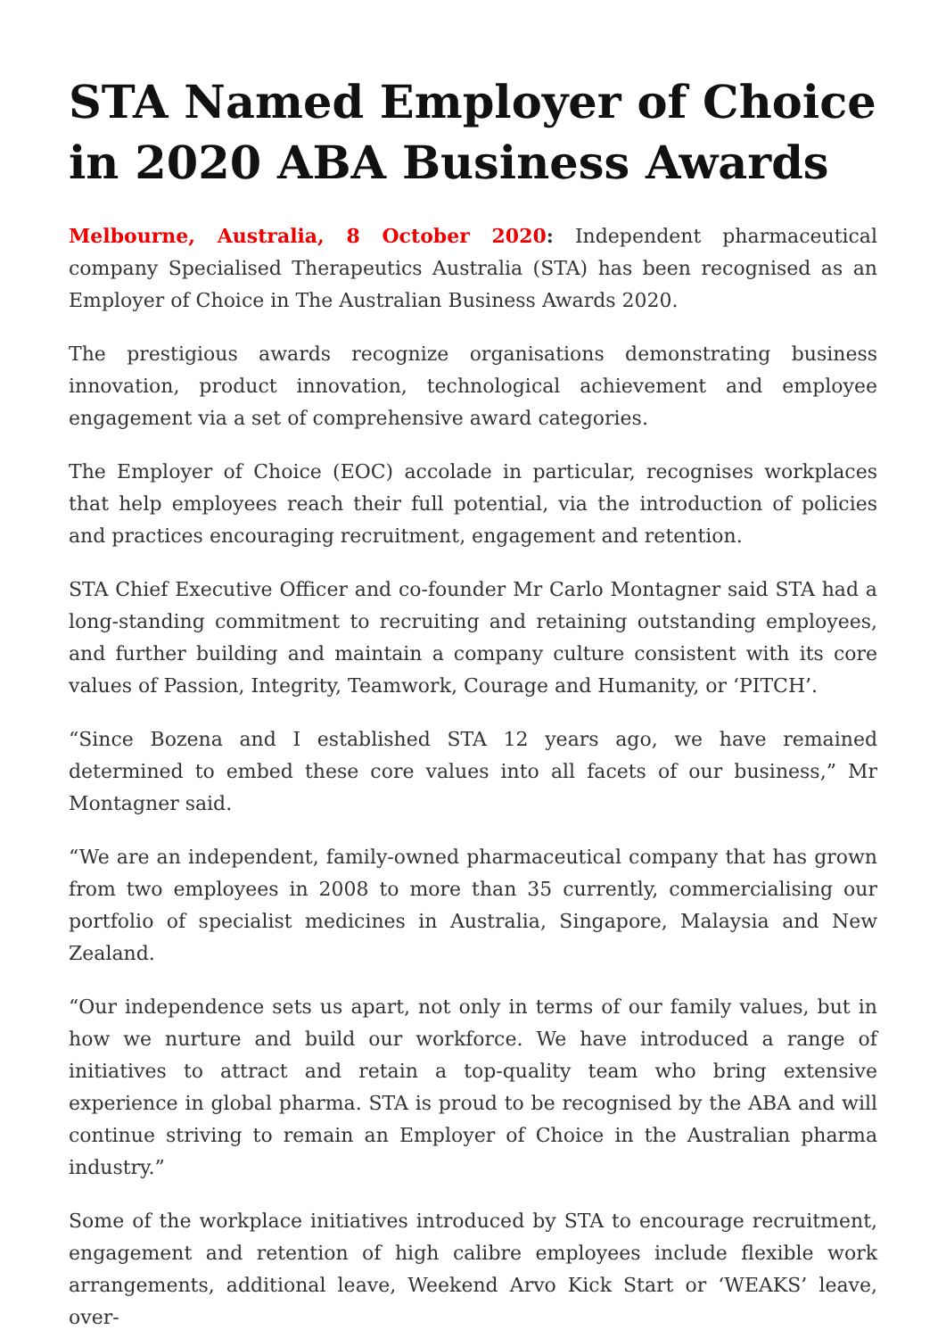STA Named Employer of Choice in 2020 ABA Business Awards
Melbourne, Australia, 8 October 2020: Independent pharmaceutical company Specialised Therapeutics Australia (STA) has been recognised as an Employer of Choice in The Australian Business Awards 2020.
The prestigious awards recognize organisations demonstrating business innovation, product innovation, technological achievement and employee engagement via a set of comprehensive award categories.
The Employer of Choice (EOC) accolade in particular, recognises workplaces that help employees reach their full potential, via the introduction of policies and practices encouraging recruitment, engagement and retention.
STA Chief Executive Officer and co-founder Mr Carlo Montagner said STA had a long-standing commitment to recruiting and retaining outstanding employees, and further building and maintain a company culture consistent with its core values of Passion, Integrity, Teamwork, Courage and Humanity, or ‘PITCH’.
“Since Bozena and I established STA 12 years ago, we have remained determined to embed these core values into all facets of our business,” Mr Montagner said.
“We are an independent, family-owned pharmaceutical company that has grown from two employees in 2008 to more than 35 currently, commercialising our portfolio of specialist medicines in Australia, Singapore, Malaysia and New Zealand.
“Our independence sets us apart, not only in terms of our family values, but in how we nurture and build our workforce. We have introduced a range of initiatives to attract and retain a top-quality team who bring extensive experience in global pharma. STA is proud to be recognised by the ABA and will continue striving to remain an Employer of Choice in the Australian pharma industry.”
Some of the workplace initiatives introduced by STA to encourage recruitment, engagement and retention of high calibre employees include flexible work arrangements, additional leave, Weekend Arvo Kick Start or ‘WEAKS’ leave, over-